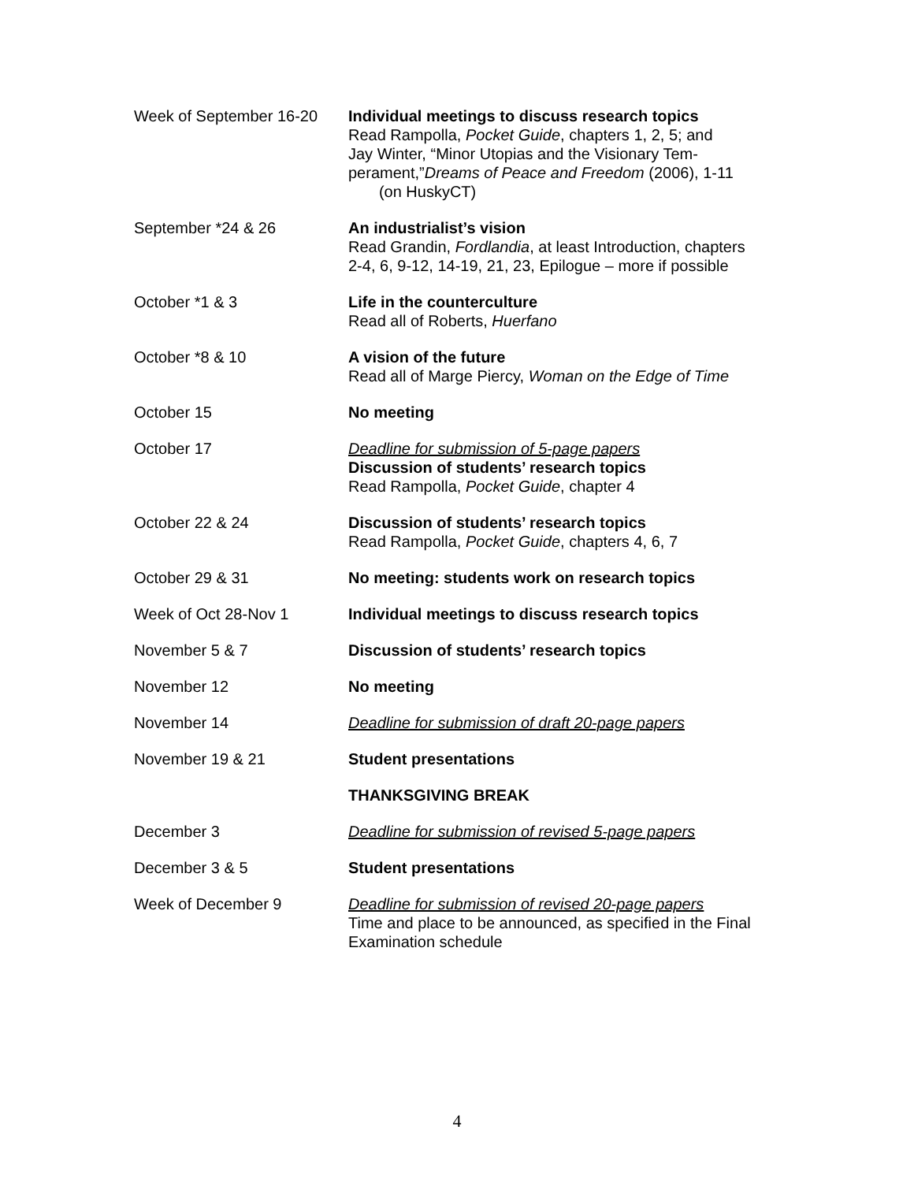| Week of September 16-20 | Individual meetings to discuss research topics Read Rampolla, Pocket Guide , chapters 1, 2, 5; and Jay Winter, “Minor Utopias and the Visionary Tem- perament,” Dreams of Peace and Freedom (2006), 1-11 (on HuskyCT) |
| September *24 & 26 | An industrialist’s vision Read Grandin, Fordlandia , at least Introduction, chapters 2-4, 6, 9-12, 14-19, 21, 23, Epilogue – more if possible |
| October *1 & 3 | Life in the counterculture Read all of Roberts, Huerfano |
| October *8 & 10 | A vision of the future Read all of Marge Piercy, Woman on the Edge of Time |
| October 15 | No meeting |
| October 17 | Deadline for submission of 5-page papers Discussion of students’ research topics Read Rampolla, Pocket Guide , chapter 4 |
| October 22 & 24 | Discussion of students’ research topics Read Rampolla, Pocket Guide , chapters 4, 6, 7 |
| October 29 & 31 | No meeting: students work on research topics |
| Week of Oct 28-Nov 1 | Individual meetings to discuss research topics |
| November 5 & 7 | Discussion of students’ research topics |
| November 12 | No meeting |
| November 14 | Deadline for submission of draft 20-page papers |
| November 19 & 21 | Student presentations |
| | THANKSGIVING BREAK |
| December 3 | Deadline for submission of revised 5-page papers |
| December 3 & 5 | Student presentations |
| Week of December 9 | Deadline for submission of revised 20-page papers Time and place to be announced, as specified in the Final Examination schedule |
4